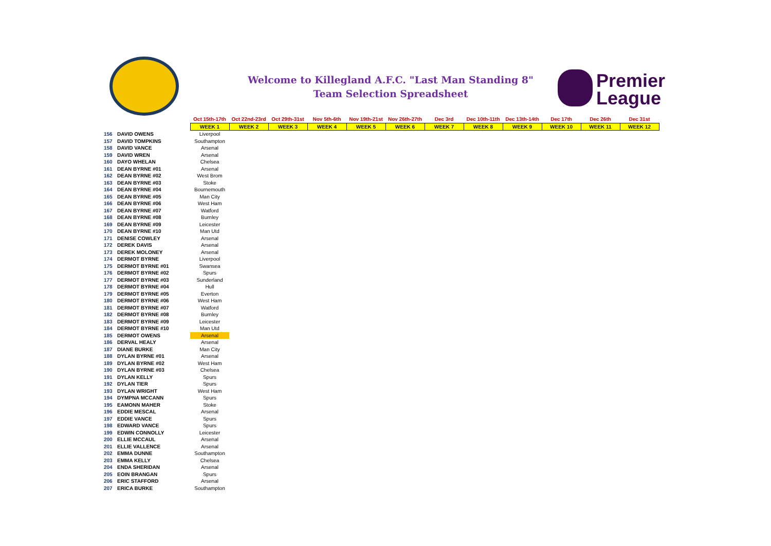Welcome to Killegland A.F.C. "Last Man Standing 8"
Team Selection Spreadsheet
Premier
League
| | | Oct 15th-17th | Oct 22nd-23rd | Oct 29th-31st | Nov 5th-6th | Nov 19th-21st | Nov 26th-27th | Dec 3rd | Dec 10th-11th | Dec 13th-14th | Dec 17th | Dec 26th | Dec 31st |
| | | WEEK 1 | WEEK 2 | WEEK 3 | WEEK 4 | WEEK 5 | WEEK 6 | WEEK 7 | WEEK 8 | WEEK 9 | WEEK 10 | WEEK 11 | WEEK 12 |
| 156 | DAVID OWENS | Liverpool | | | | | | | | | | | |
| 157 | DAVID TOMPKINS | Southampton | | | | | | | | | | | |
| 158 | DAVID VANCE | Arsenal | | | | | | | | | | | |
| 159 | DAVID WREN | Arsenal | | | | | | | | | | | |
| 160 | DAYO WHELAN | Chelsea | | | | | | | | | | | |
| 161 | DEAN BYRNE #01 | Arsenal | | | | | | | | | | | |
| 162 | DEAN BYRNE #02 | West Brom | | | | | | | | | | | |
| 163 | DEAN BYRNE #03 | Stoke | | | | | | | | | | | |
| 164 | DEAN BYRNE #04 | Bournemouth | | | | | | | | | | | |
| 165 | DEAN BYRNE #05 | Man City | | | | | | | | | | | |
| 166 | DEAN BYRNE #06 | West Ham | | | | | | | | | | | |
| 167 | DEAN BYRNE #07 | Watford | | | | | | | | | | | |
| 168 | DEAN BYRNE #08 | Burnley | | | | | | | | | | | |
| 169 | DEAN BYRNE #09 | Leicester | | | | | | | | | | | |
| 170 | DEAN BYRNE #10 | Man Utd | | | | | | | | | | | |
| 171 | DENISE COWLEY | Arsenal | | | | | | | | | | | |
| 172 | DEREK DAVIS | Arsenal | | | | | | | | | | | |
| 173 | DEREK MOLONEY | Arsenal | | | | | | | | | | | |
| 174 | DERMOT BYRNE | Liverpool | | | | | | | | | | | |
| 175 | DERMOT BYRNE #01 | Swansea | | | | | | | | | | | |
| 176 | DERMOT BYRNE #02 | Spurs | | | | | | | | | | | |
| 177 | DERMOT BYRNE #03 | Sunderland | | | | | | | | | | | |
| 178 | DERMOT BYRNE #04 | Hull | | | | | | | | | | | |
| 179 | DERMOT BYRNE #05 | Everton | | | | | | | | | | | |
| 180 | DERMOT BYRNE #06 | West Ham | | | | | | | | | | | |
| 181 | DERMOT BYRNE #07 | Watford | | | | | | | | | | | |
| 182 | DERMOT BYRNE #08 | Burnley | | | | | | | | | | | |
| 183 | DERMOT BYRNE #09 | Leicester | | | | | | | | | | | |
| 184 | DERMOT BYRNE #10 | Man Utd | | | | | | | | | | | |
| 185 | DERMOT OWENS | Arsenal | | | | | | | | | | | |
| 186 | DERVAL HEALY | Arsenal | | | | | | | | | | | |
| 187 | DIANE BURKE | Man City | | | | | | | | | | | |
| 188 | DYLAN BYRNE #01 | Arsenal | | | | | | | | | | | |
| 189 | DYLAN BYRNE #02 | West Ham | | | | | | | | | | | |
| 190 | DYLAN BYRNE #03 | Chelsea | | | | | | | | | | | |
| 191 | DYLAN KELLY | Spurs | | | | | | | | | | | |
| 192 | DYLAN TIER | Spurs | | | | | | | | | | | |
| 193 | DYLAN WRIGHT | West Ham | | | | | | | | | | | |
| 194 | DYMPNA MCCANN | Spurs | | | | | | | | | | | |
| 195 | EAMONN MAHER | Stoke | | | | | | | | | | | |
| 196 | EDDIE MESCAL | Arsenal | | | | | | | | | | | |
| 197 | EDDIE VANCE | Spurs | | | | | | | | | | | |
| 198 | EDWARD VANCE | Spurs | | | | | | | | | | | |
| 199 | EDWIN CONNOLLY | Leicester | | | | | | | | | | | |
| 200 | ELLIE MCCAUL | Arsenal | | | | | | | | | | | |
| 201 | ELLIE VALLENCE | Arsenal | | | | | | | | | | | |
| 202 | EMMA DUNNE | Southampton | | | | | | | | | | | |
| 203 | EMMA KELLY | Chelsea | | | | | | | | | | | |
| 204 | ENDA SHERIDAN | Arsenal | | | | | | | | | | | |
| 205 | EOIN BRANGAN | Spurs | | | | | | | | | | | |
| 206 | ERIC STAFFORD | Arsenal | | | | | | | | | | | |
| 207 | ERICA BURKE | Southampton | | | | | | | | | | | |